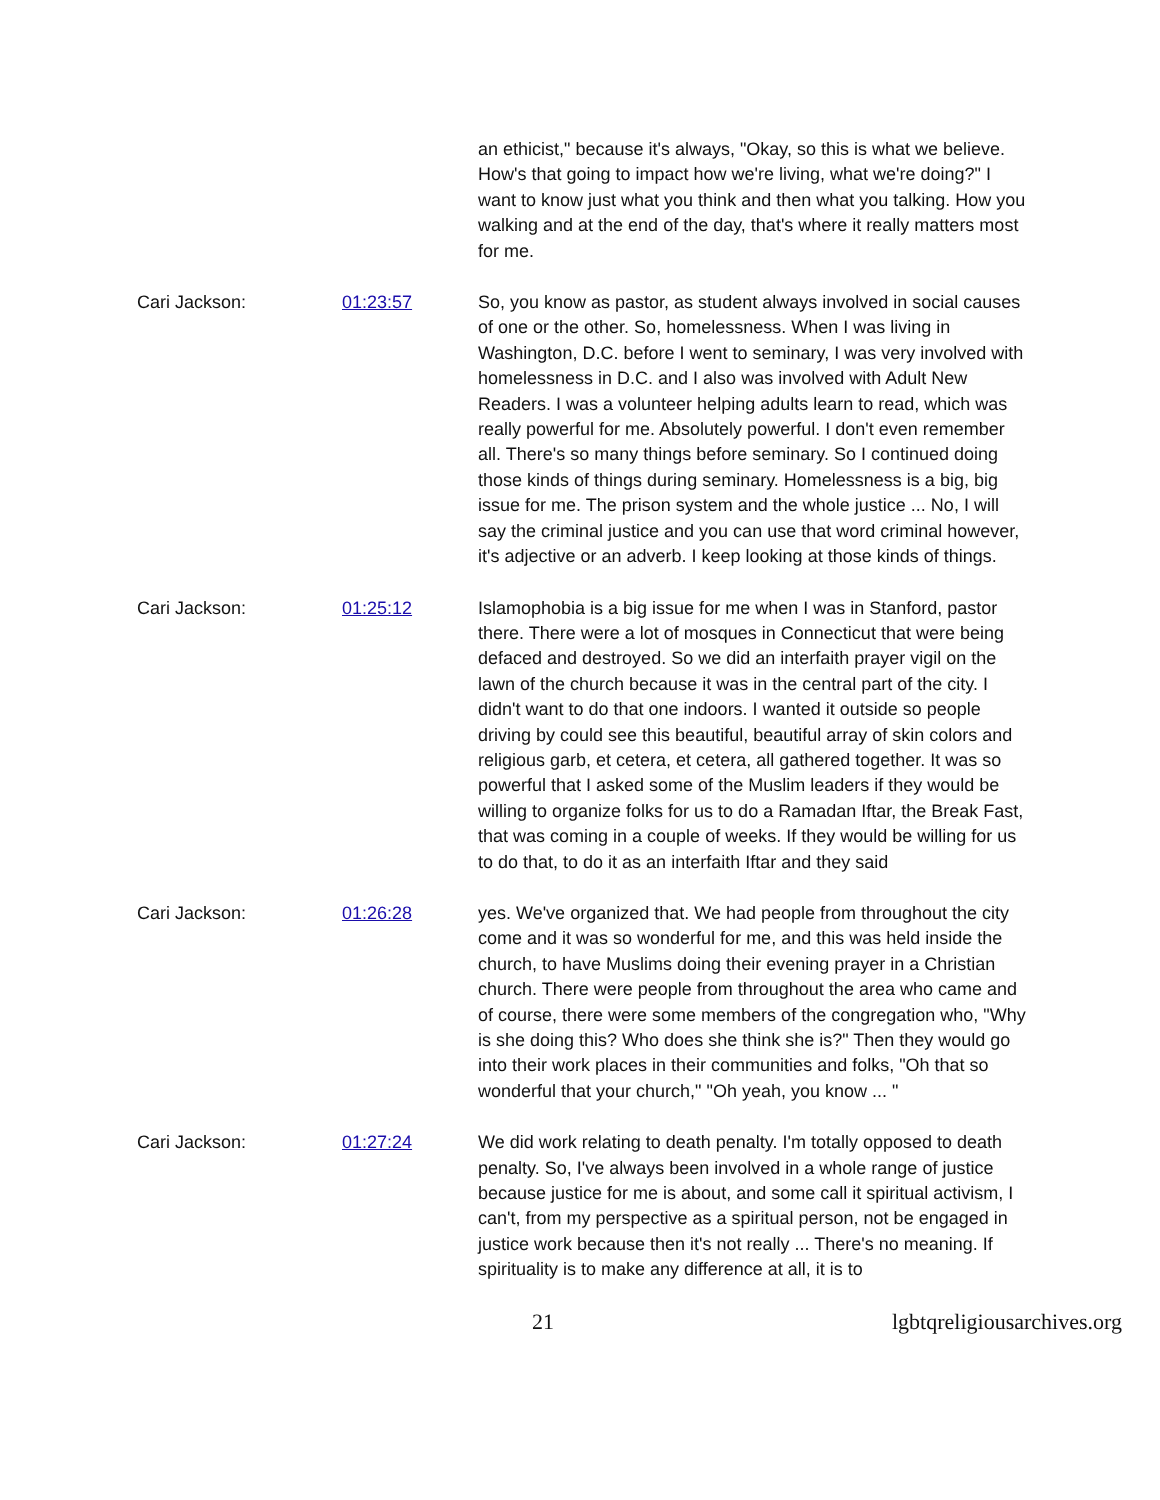an ethicist," because it's always, "Okay, so this is what we believe. How's that going to impact how we're living, what we're doing?" I want to know just what you think and then what you talking. How you walking and at the end of the day, that's where it really matters most for me.
Cari Jackson: 01:23:57 So, you know as pastor, as student always involved in social causes of one or the other. So, homelessness. When I was living in Washington, D.C. before I went to seminary, I was very involved with homelessness in D.C. and I also was involved with Adult New Readers. I was a volunteer helping adults learn to read, which was really powerful for me. Absolutely powerful. I don't even remember all. There's so many things before seminary. So I continued doing those kinds of things during seminary. Homelessness is a big, big issue for me. The prison system and the whole justice ... No, I will say the criminal justice and you can use that word criminal however, it's adjective or an adverb. I keep looking at those kinds of things.
Cari Jackson: 01:25:12 Islamophobia is a big issue for me when I was in Stanford, pastor there. There were a lot of mosques in Connecticut that were being defaced and destroyed. So we did an interfaith prayer vigil on the lawn of the church because it was in the central part of the city. I didn't want to do that one indoors. I wanted it outside so people driving by could see this beautiful, beautiful array of skin colors and religious garb, et cetera, et cetera, all gathered together. It was so powerful that I asked some of the Muslim leaders if they would be willing to organize folks for us to do a Ramadan Iftar, the Break Fast, that was coming in a couple of weeks. If they would be willing for us to do that, to do it as an interfaith Iftar and they said
Cari Jackson: 01:26:28 yes. We've organized that. We had people from throughout the city come and it was so wonderful for me, and this was held inside the church, to have Muslims doing their evening prayer in a Christian church. There were people from throughout the area who came and of course, there were some members of the congregation who, "Why is she doing this? Who does she think she is?" Then they would go into their work places in their communities and folks, "Oh that so wonderful that your church," "Oh yeah, you know ... "
Cari Jackson: 01:27:24 We did work relating to death penalty. I'm totally opposed to death penalty. So, I've always been involved in a whole range of justice because justice for me is about, and some call it spiritual activism, I can't, from my perspective as a spiritual person, not be engaged in justice work because then it's not really ... There's no meaning. If spirituality is to make any difference at all, it is to
21 lgbtqreligiousarchives.org